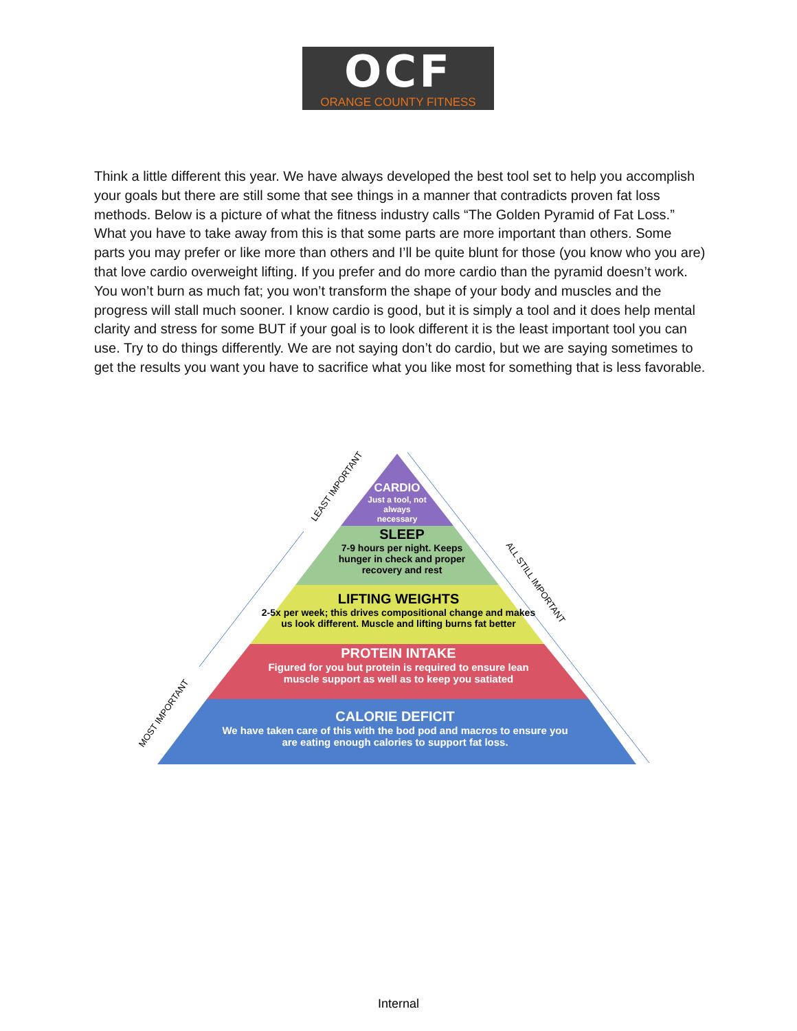OCF
ORANGE COUNTY FITNESS
Think a little different this year. We have always developed the best tool set to help you accomplish your goals but there are still some that see things in a manner that contradicts proven fat loss methods. Below is a picture of what the fitness industry calls “The Golden Pyramid of Fat Loss.” What you have to take away from this is that some parts are more important than others. Some parts you may prefer or like more than others and I’ll be quite blunt for those (you know who you are) that love cardio overweight lifting. If you prefer and do more cardio than the pyramid doesn’t work. You won’t burn as much fat; you won’t transform the shape of your body and muscles and the progress will stall much sooner. I know cardio is good, but it is simply a tool and it does help mental clarity and stress for some BUT if your goal is to look different it is the least important tool you can use. Try to do things differently. We are not saying don’t do cardio, but we are saying sometimes to get the results you want you have to sacrifice what you like most for something that is less favorable.
CARDIO
Just a tool, not always necessary
SLEEP
7-9 hours per night. Keeps hunger in check and proper recovery and rest
LIFTING WEIGHTS
2-5x per week; this drives compositional change and makes us look different. Muscle and lifting burns fat better
PROTEIN INTAKE
Figured for you but protein is required to ensure lean muscle support as well as to keep you satiated
CALORIE DEFICIT
We have taken care of this with the bod pod and macros to ensure you are eating enough calories to support fat loss.
LEAST IMPORTANT
MOST IMPORTANT
ALL STILL IMPORTANT
Internal